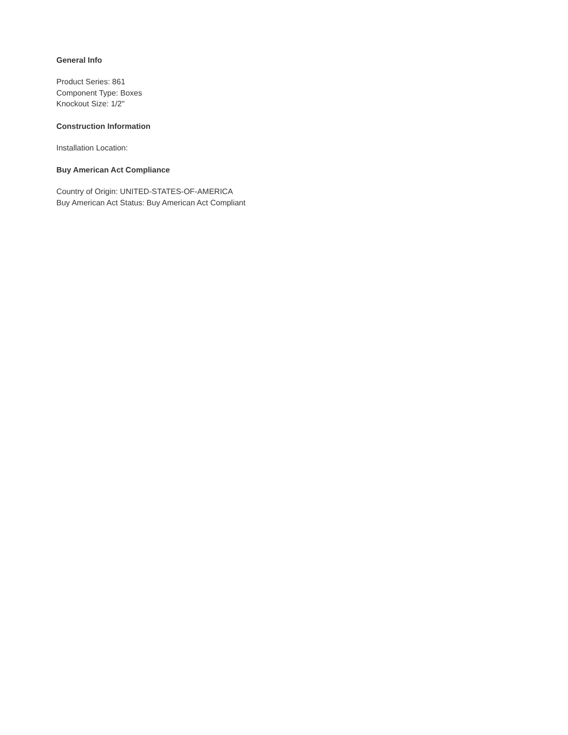General Info
Product Series: 861
Component Type: Boxes
Knockout Size: 1/2"
Construction Information
Installation Location:
Buy American Act Compliance
Country of Origin: UNITED-STATES-OF-AMERICA
Buy American Act Status: Buy American Act Compliant